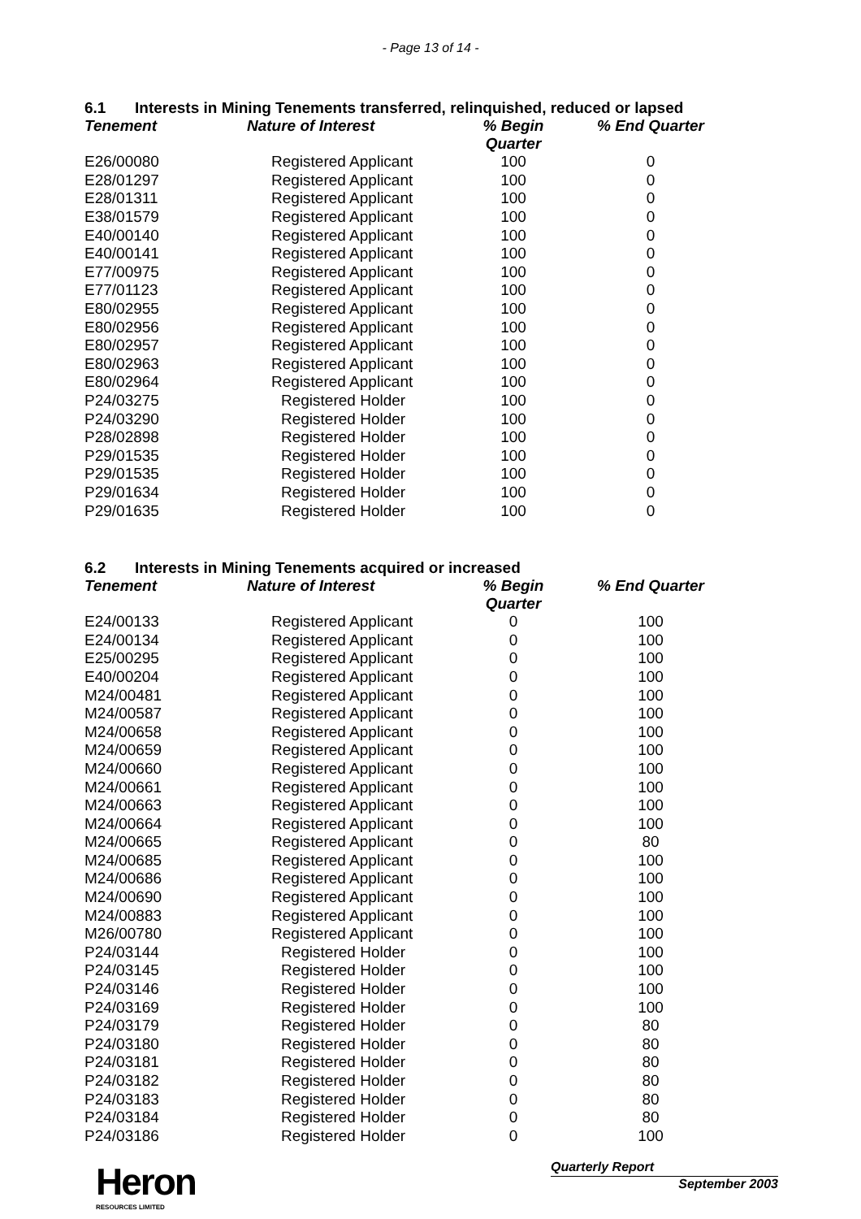- Page 13 of 14 -
6.1 Interests in Mining Tenements transferred, relinquished, reduced or lapsed
| Tenement | Nature of Interest | % Begin Quarter | % End Quarter |
| --- | --- | --- | --- |
| E26/00080 | Registered Applicant | 100 | 0 |
| E28/01297 | Registered Applicant | 100 | 0 |
| E28/01311 | Registered Applicant | 100 | 0 |
| E38/01579 | Registered Applicant | 100 | 0 |
| E40/00140 | Registered Applicant | 100 | 0 |
| E40/00141 | Registered Applicant | 100 | 0 |
| E77/00975 | Registered Applicant | 100 | 0 |
| E77/01123 | Registered Applicant | 100 | 0 |
| E80/02955 | Registered Applicant | 100 | 0 |
| E80/02956 | Registered Applicant | 100 | 0 |
| E80/02957 | Registered Applicant | 100 | 0 |
| E80/02963 | Registered Applicant | 100 | 0 |
| E80/02964 | Registered Applicant | 100 | 0 |
| P24/03275 | Registered Holder | 100 | 0 |
| P24/03290 | Registered Holder | 100 | 0 |
| P28/02898 | Registered Holder | 100 | 0 |
| P29/01535 | Registered Holder | 100 | 0 |
| P29/01535 | Registered Holder | 100 | 0 |
| P29/01634 | Registered Holder | 100 | 0 |
| P29/01635 | Registered Holder | 100 | 0 |
6.2 Interests in Mining Tenements acquired or increased
| Tenement | Nature of Interest | % Begin Quarter | % End Quarter |
| --- | --- | --- | --- |
| E24/00133 | Registered Applicant | 0 | 100 |
| E24/00134 | Registered Applicant | 0 | 100 |
| E25/00295 | Registered Applicant | 0 | 100 |
| E40/00204 | Registered Applicant | 0 | 100 |
| M24/00481 | Registered Applicant | 0 | 100 |
| M24/00587 | Registered Applicant | 0 | 100 |
| M24/00658 | Registered Applicant | 0 | 100 |
| M24/00659 | Registered Applicant | 0 | 100 |
| M24/00660 | Registered Applicant | 0 | 100 |
| M24/00661 | Registered Applicant | 0 | 100 |
| M24/00663 | Registered Applicant | 0 | 100 |
| M24/00664 | Registered Applicant | 0 | 100 |
| M24/00665 | Registered Applicant | 0 | 80 |
| M24/00685 | Registered Applicant | 0 | 100 |
| M24/00686 | Registered Applicant | 0 | 100 |
| M24/00690 | Registered Applicant | 0 | 100 |
| M24/00883 | Registered Applicant | 0 | 100 |
| M26/00780 | Registered Applicant | 0 | 100 |
| P24/03144 | Registered Holder | 0 | 100 |
| P24/03145 | Registered Holder | 0 | 100 |
| P24/03146 | Registered Holder | 0 | 100 |
| P24/03169 | Registered Holder | 0 | 100 |
| P24/03179 | Registered Holder | 0 | 80 |
| P24/03180 | Registered Holder | 0 | 80 |
| P24/03181 | Registered Holder | 0 | 80 |
| P24/03182 | Registered Holder | 0 | 80 |
| P24/03183 | Registered Holder | 0 | 80 |
| P24/03184 | Registered Holder | 0 | 80 |
| P24/03186 | Registered Holder | 0 | 100 |
Heron
RESOURCES LIMITED
Quarterly Report
September 2003